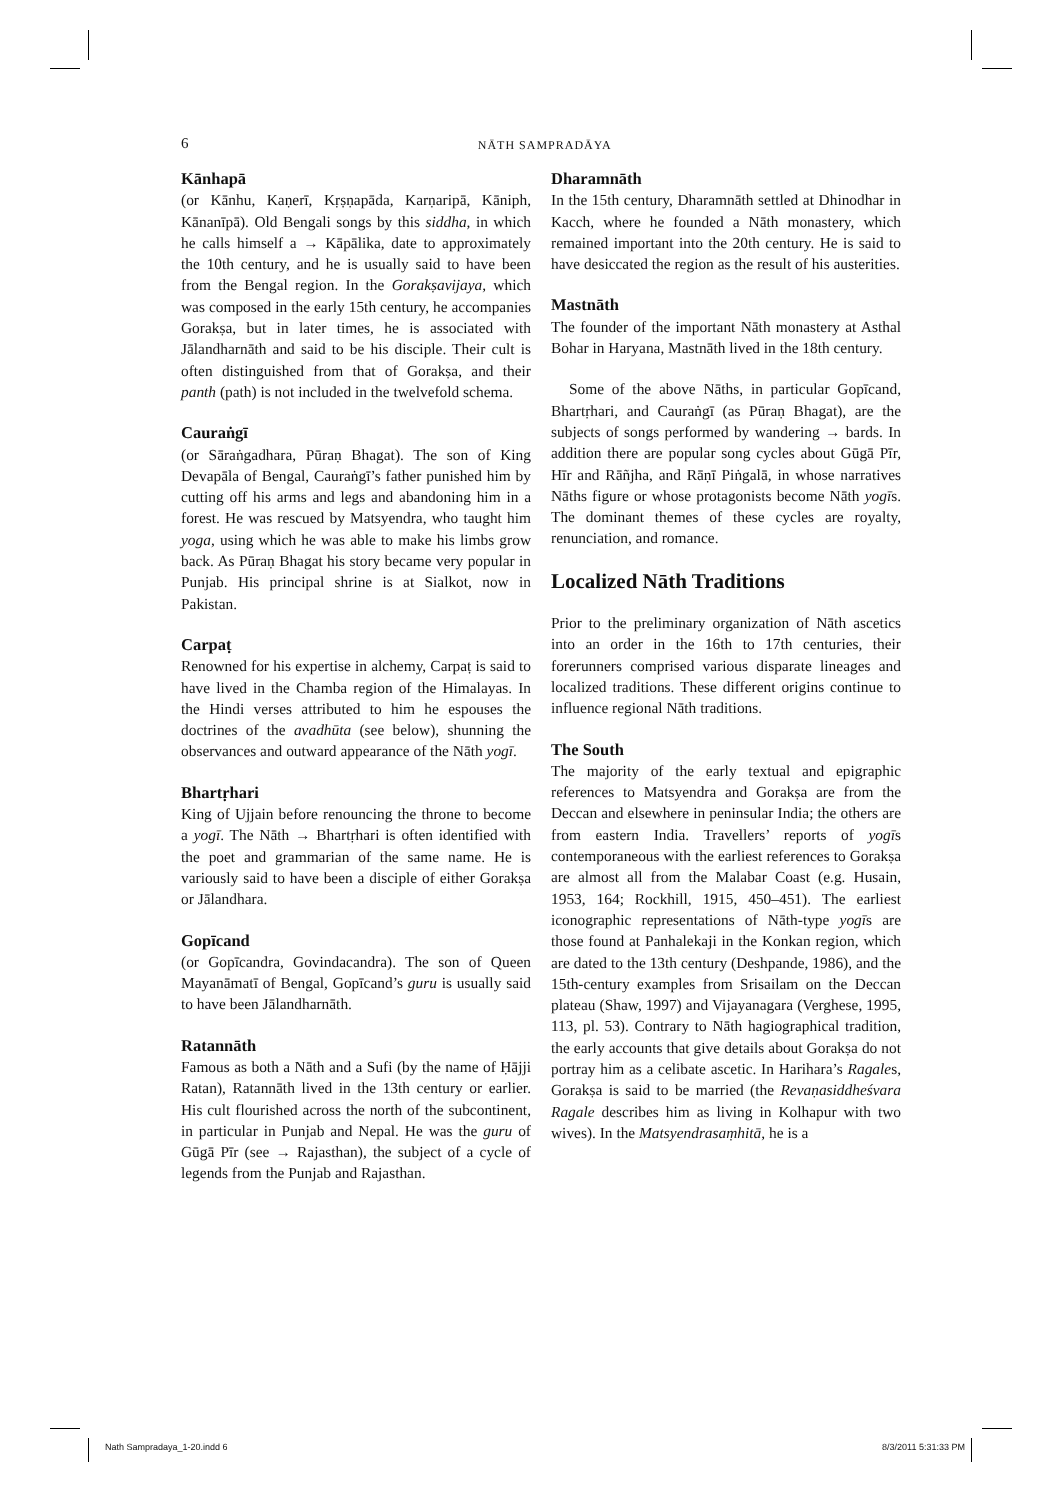6
NĀTH SAMPRADĀYA
Kānhapā
(or Kānhu, Kaṇerī, Kṛṣṇapāda, Karṇaripā, Kāniph, Kānanīpā). Old Bengali songs by this siddha, in which he calls himself a → Kāpālika, date to approximately the 10th century, and he is usually said to have been from the Bengal region. In the Gorakṣavijaya, which was composed in the early 15th century, he accompanies Gorakṣa, but in later times, he is associated with Jālandharnāth and said to be his disciple. Their cult is often distinguished from that of Gorakṣa, and their panth (path) is not included in the twelvefold schema.
Cauraṅgī
(or Sāraṅgadhara, Pūraṇ Bhagat). The son of King Devapāla of Bengal, Cauraṅgī’s father punished him by cutting off his arms and legs and abandoning him in a forest. He was rescued by Matsyendra, who taught him yoga, using which he was able to make his limbs grow back. As Pūraṇ Bhagat his story became very popular in Punjab. His principal shrine is at Sialkot, now in Pakistan.
Carpaṭ
Renowned for his expertise in alchemy, Carpaṭ is said to have lived in the Chamba region of the Himalayas. In the Hindi verses attributed to him he espouses the doctrines of the avadhūta (see below), shunning the observances and outward appearance of the Nāth yogī.
Bhartṛhari
King of Ujjain before renouncing the throne to become a yogī. The Nāth → Bhartṛhari is often identified with the poet and grammarian of the same name. He is variously said to have been a disciple of either Gorakṣa or Jālandhara.
Gopīcand
(or Gopīcandra, Govindacandra). The son of Queen Mayanāmatī of Bengal, Gopīcand’s guru is usually said to have been Jālandharnāth.
Ratannāth
Famous as both a Nāth and a Sufi (by the name of Ḥājji Ratan), Ratannāth lived in the 13th century or earlier. His cult flourished across the north of the subcontinent, in particular in Punjab and Nepal. He was the guru of Gūgā Pīr (see → Rajasthan), the subject of a cycle of legends from the Punjab and Rajasthan.
Dharamnāth
In the 15th century, Dharamnāth settled at Dhinodhar in Kacch, where he founded a Nāth monastery, which remained important into the 20th century. He is said to have desiccated the region as the result of his austerities.
Mastnāth
The founder of the important Nāth monastery at Asthal Bohar in Haryana, Mastnāth lived in the 18th century.
Some of the above Nāths, in particular Gopīcand, Bhartṛhari, and Cauraṅgī (as Pūraṇ Bhagat), are the subjects of songs performed by wandering → bards. In addition there are popular song cycles about Gūgā Pīr, Hīr and Rāñjha, and Rāṇī Piṅgalā, in whose narratives Nāths figure or whose protagonists become Nāth yogīs. The dominant themes of these cycles are royalty, renunciation, and romance.
Localized Nāth Traditions
Prior to the preliminary organization of Nāth ascetics into an order in the 16th to 17th centuries, their forerunners comprised various disparate lineages and localized traditions. These different origins continue to influence regional Nāth traditions.
The South
The majority of the early textual and epigraphic references to Matsyendra and Gorakṣa are from the Deccan and elsewhere in peninsular India; the others are from eastern India. Travellers’ reports of yogīs contemporaneous with the earliest references to Gorakṣa are almost all from the Malabar Coast (e.g. Husain, 1953, 164; Rockhill, 1915, 450–451). The earliest iconographic representations of Nāth-type yogīs are those found at Panhalekaji in the Konkan region, which are dated to the 13th century (Deshpande, 1986), and the 15th-century examples from Srisailam on the Deccan plateau (Shaw, 1997) and Vijayanagara (Verghese, 1995, 113, pl. 53). Contrary to Nāth hagiographical tradition, the early accounts that give details about Gorakṣa do not portray him as a celibate ascetic. In Harihara’s Ragales, Gorakṣa is said to be married (the Revaṇasiddheśvara Ragale describes him as living in Kolhapur with two wives). In the Matsyendrasaṃhitā, he is a
Nath Sampradaya_1-20.indd 6 8/3/2011 5:31:33 PM